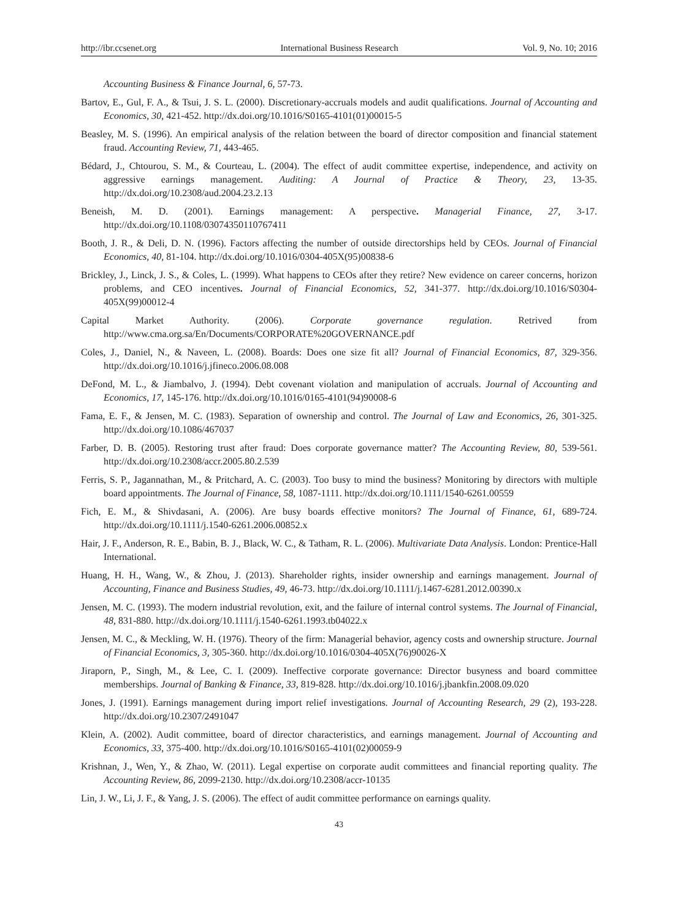http://ibr.ccsenet.org International Business Research Vol. 9, No. 10; 2016
Accounting Business & Finance Journal, 6, 57-73.
Bartov, E., Gul, F. A., & Tsui, J. S. L. (2000). Discretionary-accruals models and audit qualifications. Journal of Accounting and Economics, 30, 421-452. http://dx.doi.org/10.1016/S0165-4101(01)00015-5
Beasley, M. S. (1996). An empirical analysis of the relation between the board of director composition and financial statement fraud. Accounting Review, 71, 443-465.
Bédard, J., Chtourou, S. M., & Courteau, L. (2004). The effect of audit committee expertise, independence, and activity on aggressive earnings management. Auditing: A Journal of Practice & Theory, 23, 13-35. http://dx.doi.org/10.2308/aud.2004.23.2.13
Beneish, M. D. (2001). Earnings management: A perspective. Managerial Finance, 27, 3-17. http://dx.doi.org/10.1108/03074350110767411
Booth, J. R., & Deli, D. N. (1996). Factors affecting the number of outside directorships held by CEOs. Journal of Financial Economics, 40, 81-104. http://dx.doi.org/10.1016/0304-405X(95)00838-6
Brickley, J., Linck, J. S., & Coles, L. (1999). What happens to CEOs after they retire? New evidence on career concerns, horizon problems, and CEO incentives. Journal of Financial Economics, 52, 341-377. http://dx.doi.org/10.1016/S0304-405X(99)00012-4
Capital Market Authority. (2006). Corporate governance regulation. Retrived from http://www.cma.org.sa/En/Documents/CORPORATE%20GOVERNANCE.pdf
Coles, J., Daniel, N., & Naveen, L. (2008). Boards: Does one size fit all? Journal of Financial Economics, 87, 329-356. http://dx.doi.org/10.1016/j.jfineco.2006.08.008
DeFond, M. L., & Jiambalvo, J. (1994). Debt covenant violation and manipulation of accruals. Journal of Accounting and Economics, 17, 145-176. http://dx.doi.org/10.1016/0165-4101(94)90008-6
Fama, E. F., & Jensen, M. C. (1983). Separation of ownership and control. The Journal of Law and Economics, 26, 301-325. http://dx.doi.org/10.1086/467037
Farber, D. B. (2005). Restoring trust after fraud: Does corporate governance matter? The Accounting Review, 80, 539-561. http://dx.doi.org/10.2308/accr.2005.80.2.539
Ferris, S. P., Jagannathan, M., & Pritchard, A. C. (2003). Too busy to mind the business? Monitoring by directors with multiple board appointments. The Journal of Finance, 58, 1087-1111. http://dx.doi.org/10.1111/1540-6261.00559
Fich, E. M., & Shivdasani, A. (2006). Are busy boards effective monitors? The Journal of Finance, 61, 689-724. http://dx.doi.org/10.1111/j.1540-6261.2006.00852.x
Hair, J. F., Anderson, R. E., Babin, B. J., Black, W. C., & Tatham, R. L. (2006). Multivariate Data Analysis. London: Prentice-Hall International.
Huang, H. H., Wang, W., & Zhou, J. (2013). Shareholder rights, insider ownership and earnings management. Journal of Accounting, Finance and Business Studies, 49, 46-73. http://dx.doi.org/10.1111/j.1467-6281.2012.00390.x
Jensen, M. C. (1993). The modern industrial revolution, exit, and the failure of internal control systems. The Journal of Financial, 48, 831-880. http://dx.doi.org/10.1111/j.1540-6261.1993.tb04022.x
Jensen, M. C., & Meckling, W. H. (1976). Theory of the firm: Managerial behavior, agency costs and ownership structure. Journal of Financial Economics, 3, 305-360. http://dx.doi.org/10.1016/0304-405X(76)90026-X
Jiraporn, P., Singh, M., & Lee, C. I. (2009). Ineffective corporate governance: Director busyness and board committee memberships. Journal of Banking & Finance, 33, 819-828. http://dx.doi.org/10.1016/j.jbankfin.2008.09.020
Jones, J. (1991). Earnings management during import relief investigations. Journal of Accounting Research, 29 (2), 193-228. http://dx.doi.org/10.2307/2491047
Klein, A. (2002). Audit committee, board of director characteristics, and earnings management. Journal of Accounting and Economics, 33, 375-400. http://dx.doi.org/10.1016/S0165-4101(02)00059-9
Krishnan, J., Wen, Y., & Zhao, W. (2011). Legal expertise on corporate audit committees and financial reporting quality. The Accounting Review, 86, 2099-2130. http://dx.doi.org/10.2308/accr-10135
Lin, J. W., Li, J. F., & Yang, J. S. (2006). The effect of audit committee performance on earnings quality.
43